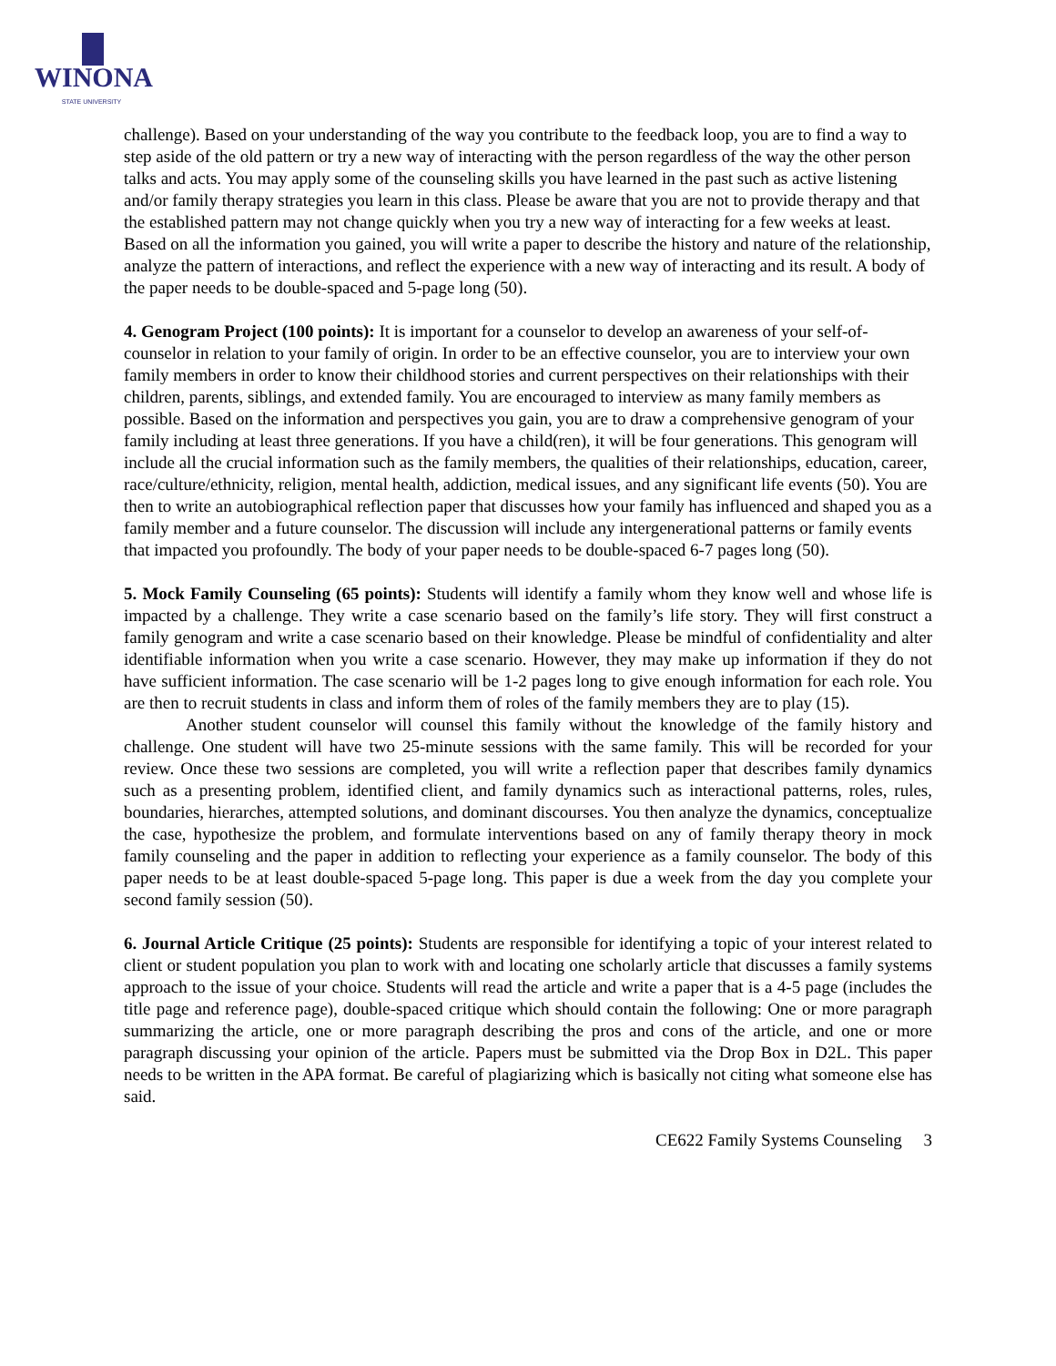WINONA
STATE UNIVERSITY
challenge). Based on your understanding of the way you contribute to the feedback loop, you are to find a way to step aside of the old pattern or try a new way of interacting with the person regardless of the way the other person talks and acts. You may apply some of the counseling skills you have learned in the past such as active listening and/or family therapy strategies you learn in this class. Please be aware that you are not to provide therapy and that the established pattern may not change quickly when you try a new way of interacting for a few weeks at least. Based on all the information you gained, you will write a paper to describe the history and nature of the relationship, analyze the pattern of interactions, and reflect the experience with a new way of interacting and its result. A body of the paper needs to be double-spaced and 5-page long (50).
4. Genogram Project (100 points): It is important for a counselor to develop an awareness of your self-of-counselor in relation to your family of origin. In order to be an effective counselor, you are to interview your own family members in order to know their childhood stories and current perspectives on their relationships with their children, parents, siblings, and extended family. You are encouraged to interview as many family members as possible. Based on the information and perspectives you gain, you are to draw a comprehensive genogram of your family including at least three generations. If you have a child(ren), it will be four generations. This genogram will include all the crucial information such as the family members, the qualities of their relationships, education, career, race/culture/ethnicity, religion, mental health, addiction, medical issues, and any significant life events (50). You are then to write an autobiographical reflection paper that discusses how your family has influenced and shaped you as a family member and a future counselor. The discussion will include any intergenerational patterns or family events that impacted you profoundly. The body of your paper needs to be double-spaced 6-7 pages long (50).
5. Mock Family Counseling (65 points): Students will identify a family whom they know well and whose life is impacted by a challenge. They write a case scenario based on the family’s life story. They will first construct a family genogram and write a case scenario based on their knowledge. Please be mindful of confidentiality and alter identifiable information when you write a case scenario. However, they may make up information if they do not have sufficient information. The case scenario will be 1-2 pages long to give enough information for each role. You are then to recruit students in class and inform them of roles of the family members they are to play (15).
Another student counselor will counsel this family without the knowledge of the family history and challenge. One student will have two 25-minute sessions with the same family. This will be recorded for your review. Once these two sessions are completed, you will write a reflection paper that describes family dynamics such as a presenting problem, identified client, and family dynamics such as interactional patterns, roles, rules, boundaries, hierarches, attempted solutions, and dominant discourses. You then analyze the dynamics, conceptualize the case, hypothesize the problem, and formulate interventions based on any of family therapy theory in mock family counseling and the paper in addition to reflecting your experience as a family counselor. The body of this paper needs to be at least double-spaced 5-page long. This paper is due a week from the day you complete your second family session (50).
6. Journal Article Critique (25 points): Students are responsible for identifying a topic of your interest related to client or student population you plan to work with and locating one scholarly article that discusses a family systems approach to the issue of your choice. Students will read the article and write a paper that is a 4-5 page (includes the title page and reference page), double-spaced critique which should contain the following: One or more paragraph summarizing the article, one or more paragraph describing the pros and cons of the article, and one or more paragraph discussing your opinion of the article. Papers must be submitted via the Drop Box in D2L. This paper needs to be written in the APA format. Be careful of plagiarizing which is basically not citing what someone else has said.
CE622 Family Systems Counseling 3